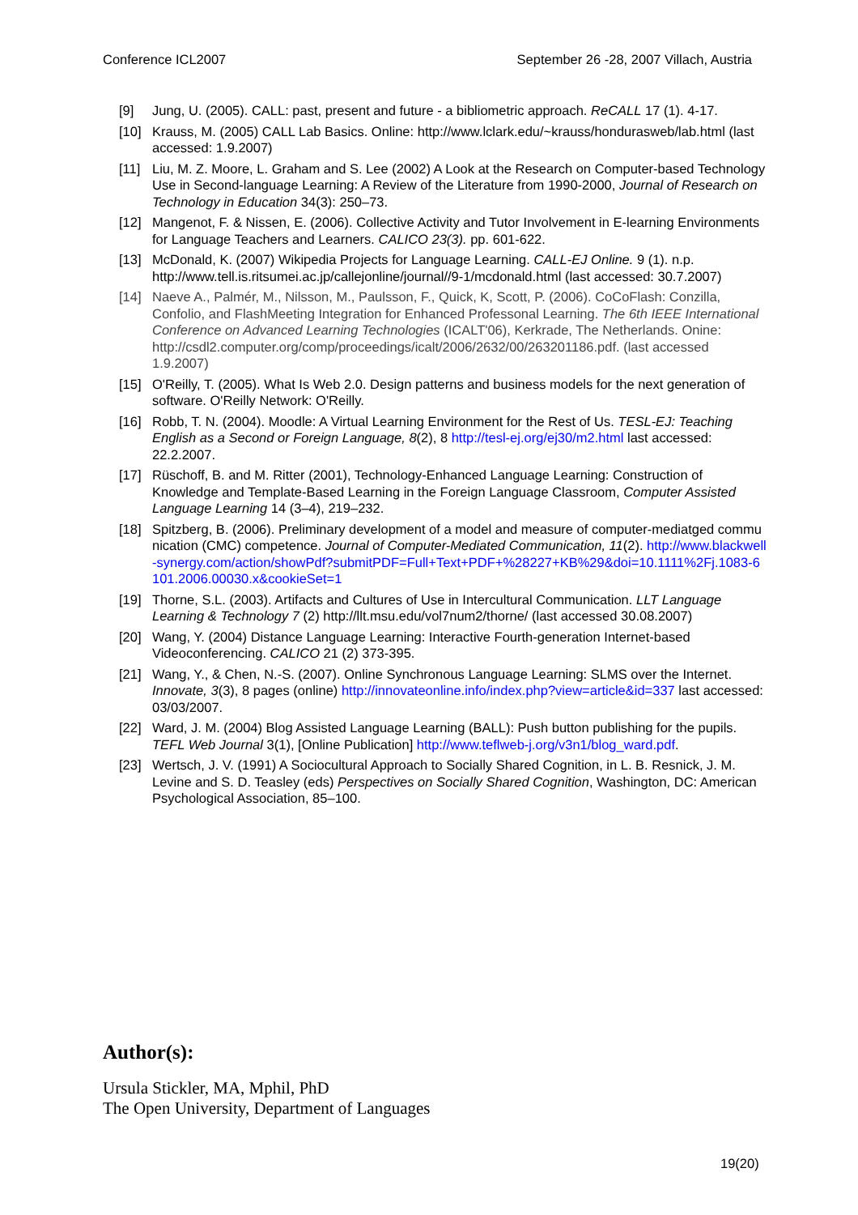Conference ICL2007 September 26 -28, 2007 Villach, Austria
[9] Jung, U. (2005). CALL: past, present and future - a bibliometric approach. ReCALL 17 (1). 4-17.
[10] Krauss, M. (2005) CALL Lab Basics. Online: http://www.lclark.edu/~krauss/hondurasweb/lab.html (last accessed: 1.9.2007)
[11] Liu, M. Z. Moore, L. Graham and S. Lee (2002) A Look at the Research on Computer-based Technology Use in Second-language Learning: A Review of the Literature from 1990-2000, Journal of Research on Technology in Education 34(3): 250–73.
[12] Mangenot, F. & Nissen, E. (2006). Collective Activity and Tutor Involvement in E-learning Environments for Language Teachers and Learners. CALICO 23(3). pp. 601-622.
[13] McDonald, K. (2007) Wikipedia Projects for Language Learning. CALL-EJ Online. 9 (1). n.p. http://www.tell.is.ritsumei.ac.jp/callejonline/journal//9-1/mcdonald.html (last accessed: 30.7.2007)
[14] Naeve A., Palmér, M., Nilsson, M., Paulsson, F., Quick, K, Scott, P. (2006). CoCoFlash: Conzilla, Confolio, and FlashMeeting Integration for Enhanced Professonal Learning. The 6th IEEE International Conference on Advanced Learning Technologies (ICALT'06), Kerkrade, The Netherlands. Onine: http://csdl2.computer.org/comp/proceedings/icalt/2006/2632/00/263201186.pdf. (last accessed 1.9.2007)
[15] O'Reilly, T. (2005). What Is Web 2.0. Design patterns and business models for the next generation of software. O'Reilly Network: O'Reilly.
[16] Robb, T. N. (2004). Moodle: A Virtual Learning Environment for the Rest of Us. TESL-EJ: Teaching English as a Second or Foreign Language, 8(2), 8 http://tesl-ej.org/ej30/m2.html last accessed: 22.2.2007.
[17] Rüschoff, B. and M. Ritter (2001), Technology-Enhanced Language Learning: Construction of Knowledge and Template-Based Learning in the Foreign Language Classroom, Computer Assisted Language Learning 14 (3–4), 219–232.
[18] Spitzberg, B. (2006). Preliminary development of a model and measure of computer-mediatged communication (CMC) competence. Journal of Computer-Mediated Communication, 11(2). http://www.blackwell-synergy.com/action/showPdf?submitPDF=Full+Text+PDF+%28227+KB%29&doi=10.1111%2Fj.1083-6101.2006.00030.x&cookieSet=1
[19] Thorne, S.L. (2003). Artifacts and Cultures of Use in Intercultural Communication. LLT Language Learning & Technology 7 (2) http://llt.msu.edu/vol7num2/thorne/ (last accessed 30.08.2007)
[20] Wang, Y. (2004) Distance Language Learning: Interactive Fourth-generation Internet-based Videoconferencing. CALICO 21 (2) 373-395.
[21] Wang, Y., & Chen, N.-S. (2007). Online Synchronous Language Learning: SLMS over the Internet. Innovate, 3(3), 8 pages (online) http://innovateonline.info/index.php?view=article&id=337 last accessed: 03/03/2007.
[22] Ward, J. M. (2004) Blog Assisted Language Learning (BALL): Push button publishing for the pupils. TEFL Web Journal 3(1), [Online Publication] http://www.teflweb-j.org/v3n1/blog_ward.pdf.
[23] Wertsch, J. V. (1991) A Sociocultural Approach to Socially Shared Cognition, in L. B. Resnick, J. M. Levine and S. D. Teasley (eds) Perspectives on Socially Shared Cognition, Washington, DC: American Psychological Association, 85–100.
Author(s):
Ursula Stickler, MA, Mphil, PhD
The Open University, Department of Languages
19(20)